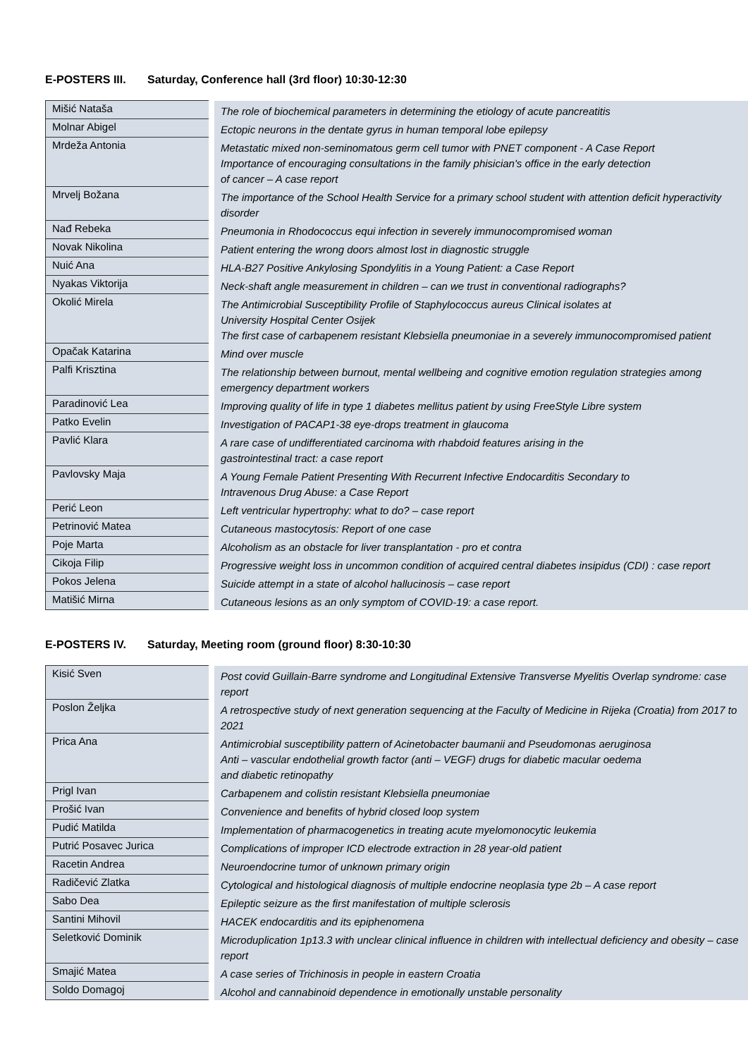E-POSTERS III. Saturday, Conference hall (3rd floor) 10:30-12:30
| Mišić Nataša | The role of biochemical parameters in determining the etiology of acute pancreatitis |
| Molnar Abigel | Ectopic neurons in the dentate gyrus in human temporal lobe epilepsy |
| Mrdeža Antonia | Metastatic mixed non-seminomatous germ cell tumor with PNET component - A Case Report Importance of encouraging consultations in the family phisician's office in the early detection of cancer – A case report |
| Mrvelj Božana | The importance of the School Health Service for a primary school student with attention deficit hyperactivity disorder |
| Nađ Rebeka | Pneumonia in Rhodococcus equi infection in severely immunocompromised woman |
| Novak Nikolina | Patient entering the wrong doors almost lost in diagnostic struggle |
| Nuić Ana | HLA-B27 Positive Ankylosing Spondylitis in a Young Patient: a Case Report |
| Nyakas Viktorija | Neck-shaft angle measurement in children – can we trust in conventional radiographs? |
| Okolić Mirela | The Antimicrobial Susceptibility Profile of Staphylococcus aureus Clinical isolates at University Hospital Center Osijek The first case of carbapenem resistant Klebsiella pneumoniae in a severely immunocompromised patient |
| Opačak Katarina | Mind over muscle |
| Palfi Krisztina | The relationship between burnout, mental wellbeing and cognitive emotion regulation strategies among emergency department workers |
| Paradinović Lea | Improving quality of life in type 1 diabetes mellitus patient by using FreeStyle Libre system |
| Patko Evelin | Investigation of PACAP1-38 eye-drops treatment in glaucoma |
| Pavlić Klara | A rare case of undifferentiated carcinoma with rhabdoid features arising in the gastrointestinal tract: a case report |
| Pavlovsky Maja | A Young Female Patient Presenting With Recurrent Infective Endocarditis Secondary to Intravenous Drug Abuse: a Case Report |
| Perić Leon | Left ventricular hypertrophy: what to do? – case report |
| Petrinović Matea | Cutaneous mastocytosis: Report of one case |
| Poje Marta | Alcoholism as an obstacle for liver transplantation - pro et contra |
| Cikoja Filip | Progressive weight loss in uncommon condition of acquired central diabetes insipidus (CDI) : case report |
| Pokos Jelena | Suicide attempt in a state of alcohol hallucinosis – case report |
| Matišić Mirna | Cutaneous lesions as an only symptom of COVID-19: a case report. |
E-POSTERS IV. Saturday, Meeting room (ground floor) 8:30-10:30
| Kisić Sven | Post covid Guillain-Barre syndrome and Longitudinal Extensive Transverse Myelitis Overlap syndrome: case report |
| Poslon Željka | A retrospective study of next generation sequencing at the Faculty of Medicine in Rijeka (Croatia) from 2017 to 2021 |
| Prica Ana | Antimicrobial susceptibility pattern of Acinetobacter baumanii and Pseudomonas aeruginosa Anti – vascular endothelial growth factor (anti – VEGF) drugs for diabetic macular oedema and diabetic retinopathy |
| Prigl Ivan | Carbapenem and colistin resistant Klebsiella pneumoniae |
| Prošić Ivan | Convenience and benefits of hybrid closed loop system |
| Pudić Matilda | Implementation of pharmacogenetics in treating acute myelomonocytic leukemia |
| Putrić Posavec Jurica | Complications of improper ICD electrode extraction in 28 year-old patient |
| Racetin Andrea | Neuroendocrine tumor of unknown primary origin |
| Radičević Zlatka | Cytological and histological diagnosis of multiple endocrine neoplasia type 2b – A case report |
| Sabo Dea | Epileptic seizure as the first manifestation of multiple sclerosis |
| Santini Mihovil | HACEK endocarditis and its epiphenomena |
| Seletković Dominik | Microduplication 1p13.3 with unclear clinical influence in children with intellectual deficiency and obesity – case report |
| Smajić Matea | A case series of Trichinosis in people in eastern Croatia |
| Soldo Domagoj | Alcohol and cannabinoid dependence in emotionally unstable personality |